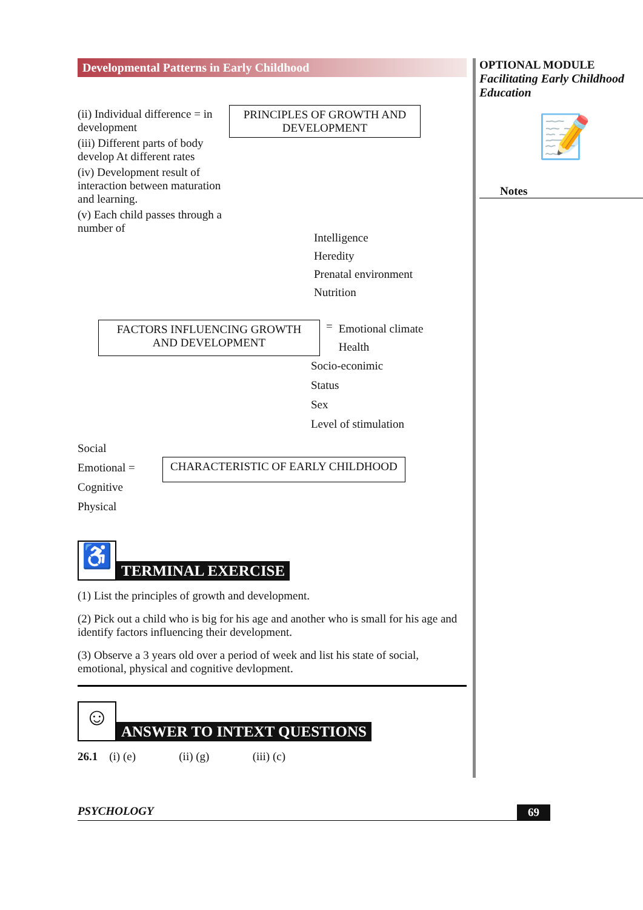Developmental Patterns in Early Childhood
(ii) Individual difference = in development
(iii) Different parts of body develop At different rates
(iv) Development result of interaction between maturation and learning.
(v) Each child passes through a number of
PRINCIPLES OF GROWTH AND DEVELOPMENT
Intelligence
Heredity
Prenatal environment
Nutrition
FACTORS INFLUENCING GROWTH AND DEVELOPMENT
=
Emotional climate
Health
Socio-econimic
Status
Sex
Level of stimulation
Social
Emotional =
Cognitive
Physical
CHARACTERISTIC OF EARLY CHILDHOOD
♿
TERMINAL EXERCISE
(1) List the principles of growth and development.
(2) Pick out a child who is big for his age and another who is small for his age and identify factors influencing their development.
(3) Observe a 3 years old over a period of week and list his state of social, emotional, physical and cognitive devlopment.
☺
ANSWER TO INTEXT QUESTIONS
26.1 (i) (e) (ii) (g) (iii) (c)
OPTIONAL MODULE
Facilitating Early Childhood Education
📝
Notes
PSYCHOLOGY 69